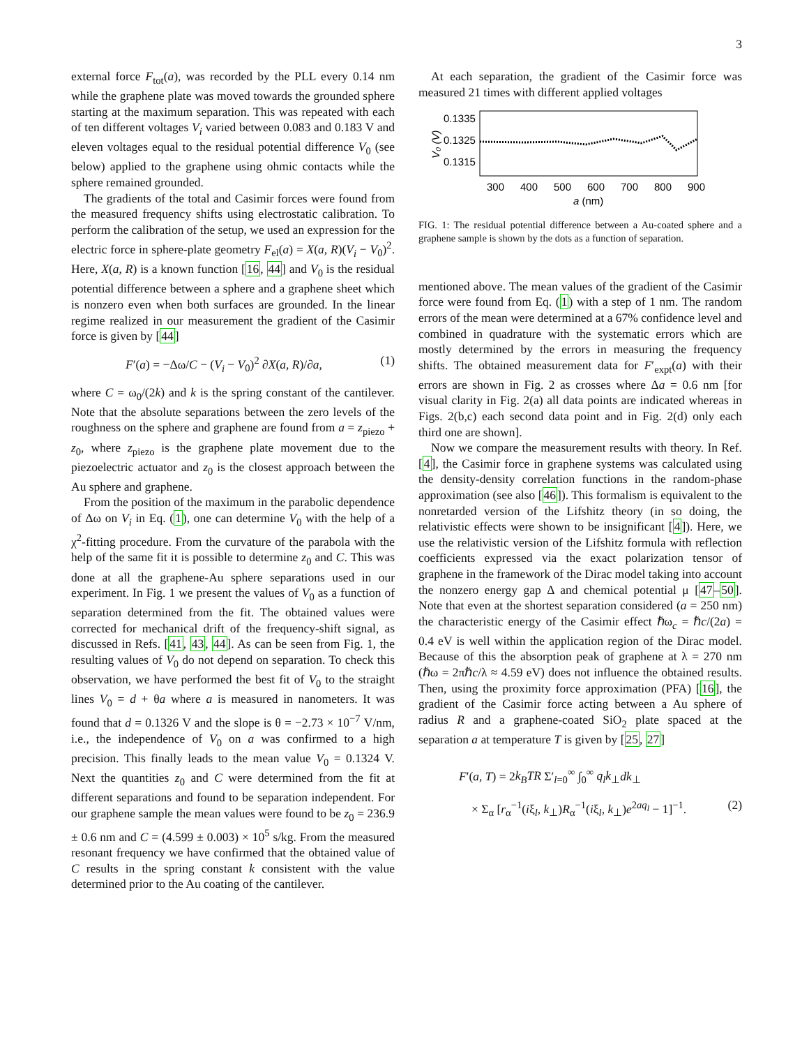3
external force F<sub>tot</sub>(a), was recorded by the PLL every 0.14 nm while the graphene plate was moved towards the grounded sphere starting at the maximum separation. This was repeated with each of ten different voltages V<sub>i</sub> varied between 0.083 and 0.183 V and eleven voltages equal to the residual potential difference V<sub>0</sub> (see below) applied to the graphene using ohmic contacts while the sphere remained grounded.
The gradients of the total and Casimir forces were found from the measured frequency shifts using electrostatic calibration. To perform the calibration of the setup, we used an expression for the electric force in sphere-plate geometry F<sub>el</sub>(a) = X(a, R)(V<sub>i</sub> − V<sub>0</sub>)<sup>2</sup>. Here, X(a, R) is a known function [16, 44] and V<sub>0</sub> is the residual potential difference between a sphere and a graphene sheet which is nonzero even when both surfaces are grounded. In the linear regime realized in our measurement the gradient of the Casimir force is given by [44]
F′(a) = −Δω/C − (V<sub>i</sub> − V<sub>0</sub>)<sup>2</sup> ∂X(a, R)/∂a, (1)
where C = ω<sub>0</sub>/(2k) and k is the spring constant of the cantilever. Note that the absolute separations between the zero levels of the roughness on the sphere and graphene are found from a = z<sub>piezo</sub> + z<sub>0</sub>, where z<sub>piezo</sub> is the graphene plate movement due to the piezoelectric actuator and z<sub>0</sub> is the closest approach between the Au sphere and graphene.
From the position of the maximum in the parabolic dependence of Δω on V<sub>i</sub> in Eq. (1), one can determine V<sub>0</sub> with the help of a χ<sup>2</sup>-fitting procedure. From the curvature of the parabola with the help of the same fit it is possible to determine z<sub>0</sub> and C. This was done at all the graphene-Au sphere separations used in our experiment. In Fig. 1 we present the values of V<sub>0</sub> as a function of separation determined from the fit. The obtained values were corrected for mechanical drift of the frequency-shift signal, as discussed in Refs. [41, 43, 44]. As can be seen from Fig. 1, the resulting values of V<sub>0</sub> do not depend on separation. To check this observation, we have performed the best fit of V<sub>0</sub> to the straight lines V<sub>0</sub> = d + θa where a is measured in nanometers. It was found that d = 0.1326 V and the slope is θ = −2.73 × 10<sup>−7</sup> V/nm, i.e., the independence of V<sub>0</sub> on a was confirmed to a high precision. This finally leads to the mean value V<sub>0</sub> = 0.1324 V. Next the quantities z<sub>0</sub> and C were determined from the fit at different separations and found to be separation independent. For our graphene sample the mean values were found to be z<sub>0</sub> = 236.9 ± 0.6 nm and C = (4.599 ± 0.003) × 10<sup>5</sup> s/kg. From the measured resonant frequency we have confirmed that the obtained value of C results in the spring constant k consistent with the value determined prior to the Au coating of the cantilever.
At each separation, the gradient of the Casimir force was measured 21 times with different applied voltages
V₀ (V)
0.1335
0.1325
0.1315
300
400
500
600
700
800
900
a (nm)
FIG. 1: The residual potential difference between a Au-coated sphere and a graphene sample is shown by the dots as a function of separation.
mentioned above. The mean values of the gradient of the Casimir force were found from Eq. (1) with a step of 1 nm. The random errors of the mean were determined at a 67% confidence level and combined in quadrature with the systematic errors which are mostly determined by the errors in measuring the frequency shifts. The obtained measurement data for F′<sub>expt</sub>(a) with their errors are shown in Fig. 2 as crosses where Δa = 0.6 nm [for visual clarity in Fig. 2(a) all data points are indicated whereas in Figs. 2(b,c) each second data point and in Fig. 2(d) only each third one are shown].
Now we compare the measurement results with theory. In Ref. [4], the Casimir force in graphene systems was calculated using the density-density correlation functions in the random-phase approximation (see also [46]). This formalism is equivalent to the nonretarded version of the Lifshitz theory (in so doing, the relativistic effects were shown to be insignificant [4]). Here, we use the relativistic version of the Lifshitz formula with reflection coefficients expressed via the exact polarization tensor of graphene in the framework of the Dirac model taking into account the nonzero energy gap Δ and chemical potential μ [47–50]. Note that even at the shortest separation considered (a = 250 nm) the characteristic energy of the Casimir effect ℏω<sub>c</sub> = ℏc/(2a) = 0.4 eV is well within the application region of the Dirac model. Because of this the absorption peak of graphene at λ = 270 nm (ℏω = 2πℏc/λ ≈ 4.59 eV) does not influence the obtained results. Then, using the proximity force approximation (PFA) [16], the gradient of the Casimir force acting between a Au sphere of radius R and a graphene-coated SiO<sub>2</sub> plate spaced at the separation a at temperature T is given by [25, 27]
F′(a, T) = 2k<sub>B</sub>TR Σ′<sub>l=0</sub><sup>∞</sup> ∫<sub>0</sub><sup>∞</sup> q<sub>l</sub>k<sub>⊥</sub>dk<sub>⊥</sub>
× Σ<sub>α</sub> [r<sub>α</sub><sup>−1</sup>(iξ<sub>l</sub>, k<sub>⊥</sub>)R<sub>α</sub><sup>−1</sup>(iξ<sub>l</sub>, k<sub>⊥</sub>)e<sup>2aq<sub>l</sub></sup> − 1]<sup>−1</sup>. (2)